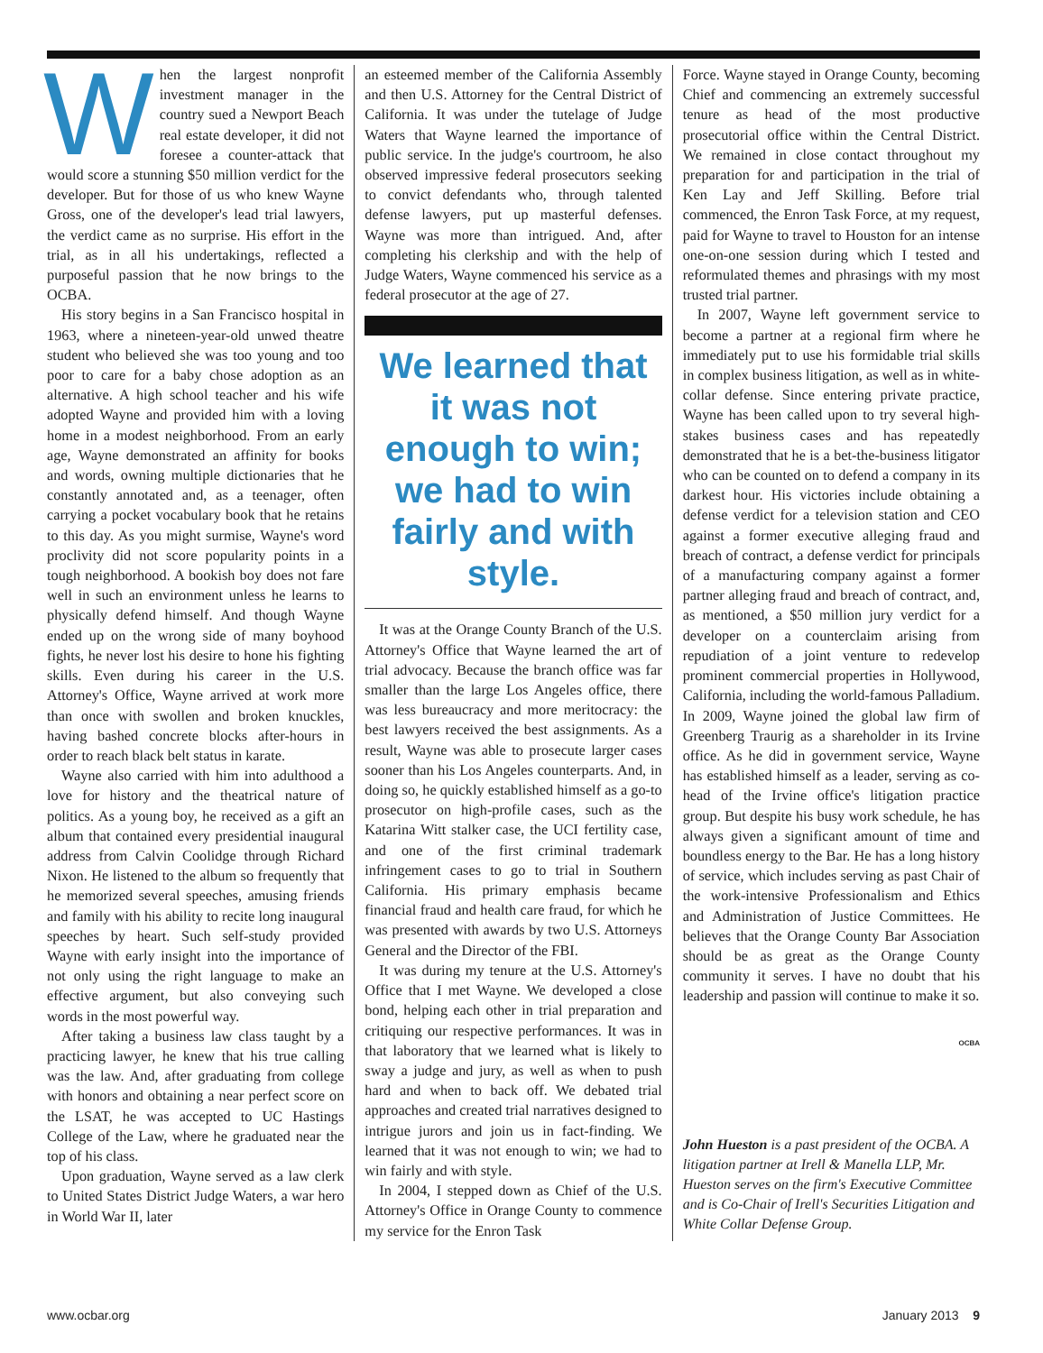When the largest nonprofit investment manager in the country sued a Newport Beach real estate developer, it did not foresee a counter-attack that would score a stunning $50 million verdict for the developer. But for those of us who knew Wayne Gross, one of the developer's lead trial lawyers, the verdict came as no surprise. His effort in the trial, as in all his undertakings, reflected a purposeful passion that he now brings to the OCBA.
His story begins in a San Francisco hospital in 1963, where a nineteen-year-old unwed theatre student who believed she was too young and too poor to care for a baby chose adoption as an alternative. A high school teacher and his wife adopted Wayne and provided him with a loving home in a modest neighborhood. From an early age, Wayne demonstrated an affinity for books and words, owning multiple dictionaries that he constantly annotated and, as a teenager, often carrying a pocket vocabulary book that he retains to this day. As you might surmise, Wayne's word proclivity did not score popularity points in a tough neighborhood. A bookish boy does not fare well in such an environment unless he learns to physically defend himself. And though Wayne ended up on the wrong side of many boyhood fights, he never lost his desire to hone his fighting skills. Even during his career in the U.S. Attorney's Office, Wayne arrived at work more than once with swollen and broken knuckles, having bashed concrete blocks after-hours in order to reach black belt status in karate.
Wayne also carried with him into adulthood a love for history and the theatrical nature of politics. As a young boy, he received as a gift an album that contained every presidential inaugural address from Calvin Coolidge through Richard Nixon. He listened to the album so frequently that he memorized several speeches, amusing friends and family with his ability to recite long inaugural speeches by heart. Such self-study provided Wayne with early insight into the importance of not only using the right language to make an effective argument, but also conveying such words in the most powerful way.
After taking a business law class taught by a practicing lawyer, he knew that his true calling was the law. And, after graduating from college with honors and obtaining a near perfect score on the LSAT, he was accepted to UC Hastings College of the Law, where he graduated near the top of his class.
Upon graduation, Wayne served as a law clerk to United States District Judge Waters, a war hero in World War II, later
an esteemed member of the California Assembly and then U.S. Attorney for the Central District of California. It was under the tutelage of Judge Waters that Wayne learned the importance of public service. In the judge's courtroom, he also observed impressive federal prosecutors seeking to convict defendants who, through talented defense lawyers, put up masterful defenses. Wayne was more than intrigued. And, after completing his clerkship and with the help of Judge Waters, Wayne commenced his service as a federal prosecutor at the age of 27.
We learned that it was not enough to win; we had to win fairly and with style.
It was at the Orange County Branch of the U.S. Attorney's Office that Wayne learned the art of trial advocacy. Because the branch office was far smaller than the large Los Angeles office, there was less bureaucracy and more meritocracy: the best lawyers received the best assignments. As a result, Wayne was able to prosecute larger cases sooner than his Los Angeles counterparts. And, in doing so, he quickly established himself as a go-to prosecutor on high-profile cases, such as the Katarina Witt stalker case, the UCI fertility case, and one of the first criminal trademark infringement cases to go to trial in Southern California. His primary emphasis became financial fraud and health care fraud, for which he was presented with awards by two U.S. Attorneys General and the Director of the FBI.
It was during my tenure at the U.S. Attorney's Office that I met Wayne. We developed a close bond, helping each other in trial preparation and critiquing our respective performances. It was in that laboratory that we learned what is likely to sway a judge and jury, as well as when to push hard and when to back off. We debated trial approaches and created trial narratives designed to intrigue jurors and join us in fact-finding. We learned that it was not enough to win; we had to win fairly and with style.
In 2004, I stepped down as Chief of the U.S. Attorney's Office in Orange County to commence my service for the Enron Task
Force. Wayne stayed in Orange County, becoming Chief and commencing an extremely successful tenure as head of the most productive prosecutorial office within the Central District. We remained in close contact throughout my preparation for and participation in the trial of Ken Lay and Jeff Skilling. Before trial commenced, the Enron Task Force, at my request, paid for Wayne to travel to Houston for an intense one-on-one session during which I tested and reformulated themes and phrasings with my most trusted trial partner.
In 2007, Wayne left government service to become a partner at a regional firm where he immediately put to use his formidable trial skills in complex business litigation, as well as in white-collar defense. Since entering private practice, Wayne has been called upon to try several high-stakes business cases and has repeatedly demonstrated that he is a bet-the-business litigator who can be counted on to defend a company in its darkest hour. His victories include obtaining a defense verdict for a television station and CEO against a former executive alleging fraud and breach of contract, a defense verdict for principals of a manufacturing company against a former partner alleging fraud and breach of contract, and, as mentioned, a $50 million jury verdict for a developer on a counterclaim arising from repudiation of a joint venture to redevelop prominent commercial properties in Hollywood, California, including the world-famous Palladium. In 2009, Wayne joined the global law firm of Greenberg Traurig as a shareholder in its Irvine office. As he did in government service, Wayne has established himself as a leader, serving as co-head of the Irvine office's litigation practice group. But despite his busy work schedule, he has always given a significant amount of time and boundless energy to the Bar. He has a long history of service, which includes serving as past Chair of the work-intensive Professionalism and Ethics and Administration of Justice Committees. He believes that the Orange County Bar Association should be as great as the Orange County community it serves. I have no doubt that his leadership and passion will continue to make it so.
OCBA
John Hueston is a past president of the OCBA. A litigation partner at Irell & Manella LLP, Mr. Hueston serves on the firm's Executive Committee and is Co-Chair of Irell's Securities Litigation and White Collar Defense Group.
www.ocbar.org January 2013 9